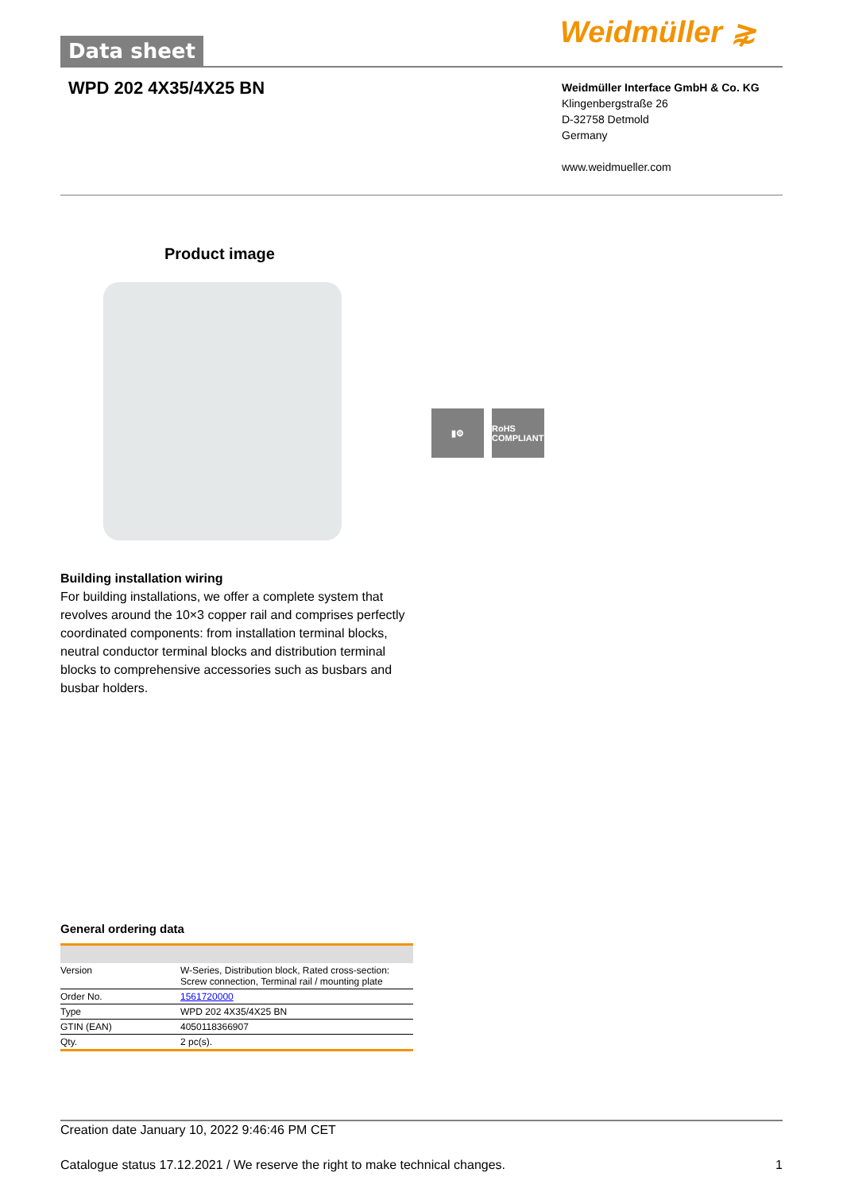Data sheet Weidmüller ⋧
WPD 202 4X35/4X25 BN
Weidmüller Interface GmbH & Co. KG
Klingenbergstraße 26
D-32758 Detmold
Germany
www.weidmueller.com
Product image
▮⚙ RoHS COMPLIANT
Building installation wiring
For building installations, we offer a complete system that revolves around the 10×3 copper rail and comprises perfectly coordinated components: from installation terminal blocks, neutral conductor terminal blocks and distribution terminal blocks to comprehensive accessories such as busbars and busbar holders.
General ordering data
| Version | W-Series, Distribution block, Rated cross-section: Screw connection, Terminal rail / mounting plate |
| Order No. | 1561720000 |
| Type | WPD 202 4X35/4X25 BN |
| GTIN (EAN) | 4050118366907 |
| Qty. | 2 pc(s). |
Creation date January 10, 2022 9:46:46 PM CET
Catalogue status 17.12.2021 / We reserve the right to make technical changes. 1